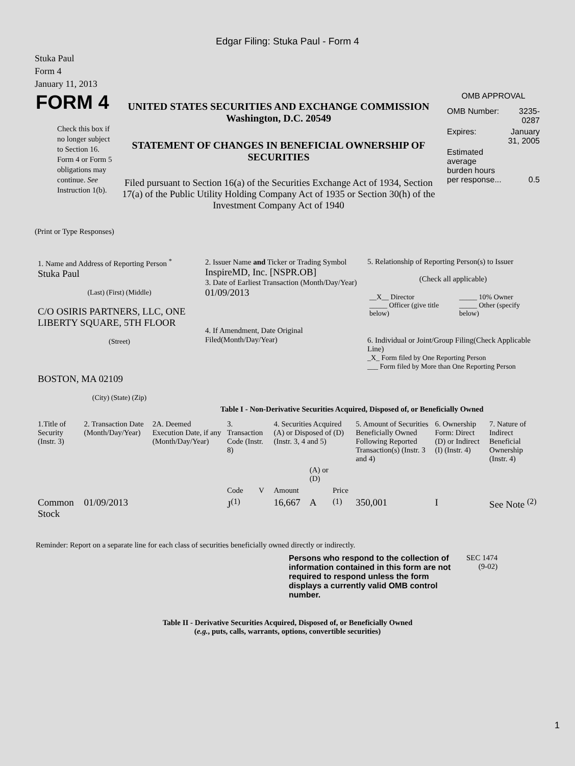Edgar Filing: Stuka Paul - Form 4
Stuka Paul
Form 4
January 11, 2013
| FORM 4 Check this box if no longer subject to Section 16. Form 4 or Form 5 obligations may continue. See Instruction 1(b). | UNITED STATES SECURITIES AND EXCHANGE COMMISSION Washington, D.C. 20549 STATEMENT OF CHANGES IN BENEFICIAL OWNERSHIP OF SECURITIES Filed pursuant to Section 16(a) of the Securities Exchange Act of 1934, Section 17(a) of the Public Utility Holding Company Act of 1935 or Section 30(h) of the Investment Company Act of 1940 | OMB APPROVAL / OMB Number: / 3235-0287 / / Expires: / January 31, 2005 / / Estimated average burden hours per response... / 0.5 / |
(Print or Type Responses)
| 1. Name and Address of Reporting Person <sup>*</sup> Stuka Paul (Last) (First) (Middle) C/O OSIRIS PARTNERS, LLC, ONE LIBERTY SQUARE, 5TH FLOOR (Street) BOSTON, MA 02109 (City) (State) (Zip) | 2. Issuer Name and Ticker or Trading Symbol InspireMD, Inc. [NSPR.OB] 3. Date of Earliest Transaction (Month/Day/Year) 01/09/2013 4. If Amendment, Date Original Filed(Month/Day/Year) | 5. Relationship of Reporting Person(s) to Issuer (Check all applicable) / __X__ Director _____ Officer (give title below) / _____ 10% Owner _____ Other (specify below) / 6. Individual or Joint/Group Filing(Check Applicable Line) _X_ Form filed by One Reporting Person ___ Form filed by More than One Reporting Person |
Table I - Non-Derivative Securities Acquired, Disposed of, or Beneficially Owned
| 1.Title of Security (Instr. 3) | 2. Transaction Date (Month/Day/Year) | 2A. Deemed Execution Date, if any (Month/Day/Year) | 3. Transaction Code (Instr. 8) | | 4. Securities Acquired (A) or Disposed of (D) (Instr. 3, 4 and 5) | | | 5. Amount of Securities Beneficially Owned Following Reported Transaction(s) (Instr. 3 and 4) | 6. Ownership Form: Direct (D) or Indirect (I) (Instr. 4) | 7. Nature of Indirect Beneficial Ownership (Instr. 4) |
| --- | --- | --- | --- | --- | --- | --- | --- | --- | --- | --- |
| | | | Code | V | Amount | (A) or (D) | Price | | | |
| Common Stock | 01/09/2013 | | J<sup>(1)</sup> | | 16,667 | A | <sup>(1)</sup> | 350,001 | I | See Note <sup>(2)</sup> |
Reminder: Report on a separate line for each class of securities beneficially owned directly or indirectly.
| Persons who respond to the collection of information contained in this form are not required to respond unless the form displays a currently valid OMB control number. | SEC 1474 (9-02) |
Table II - Derivative Securities Acquired, Disposed of, or Beneficially Owned
(e.g., puts, calls, warrants, options, convertible securities)
1